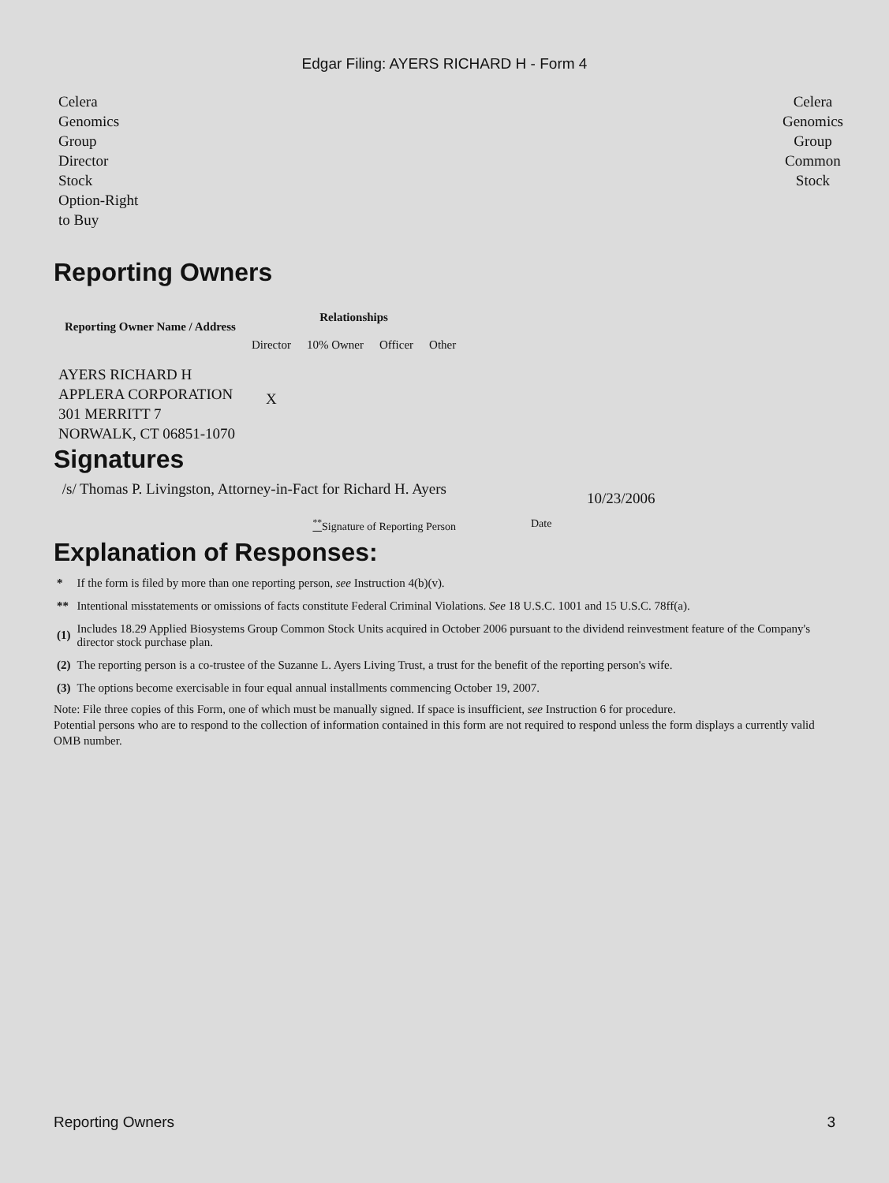Edgar Filing: AYERS RICHARD H - Form 4
Celera
Genomics
Group
Director
Stock
Option-Right
to Buy
Celera
Genomics
Group
Common
Stock
Reporting Owners
| Reporting Owner Name / Address | Relationships | | | |
| --- | --- | --- | --- | --- |
| | Director | 10% Owner | Officer | Other |
| AYERS RICHARD H APPLERA CORPORATION 301 MERRITT 7 NORWALK, CT 06851-1070 | X | | | |
Signatures
/s/ Thomas P. Livingston, Attorney-in-Fact for Richard H. Ayers
10/23/2006
<sup>**</sup> Signature of Reporting Person Date
Explanation of Responses:
| * | If the form is filed by more than one reporting person, see Instruction 4(b)(v). |
| ** | Intentional misstatements or omissions of facts constitute Federal Criminal Violations. See 18 U.S.C. 1001 and 15 U.S.C. 78ff(a). |
| (1) | Includes 18.29 Applied Biosystems Group Common Stock Units acquired in October 2006 pursuant to the dividend reinvestment feature of the Company's director stock purchase plan. |
| (2) | The reporting person is a co-trustee of the Suzanne L. Ayers Living Trust, a trust for the benefit of the reporting person's wife. |
| (3) | The options become exercisable in four equal annual installments commencing October 19, 2007. |
Note: File three copies of this Form, one of which must be manually signed. If space is insufficient, see Instruction 6 for procedure.
Potential persons who are to respond to the collection of information contained in this form are not required to respond unless the form displays a currently valid OMB number.
Reporting Owners 3